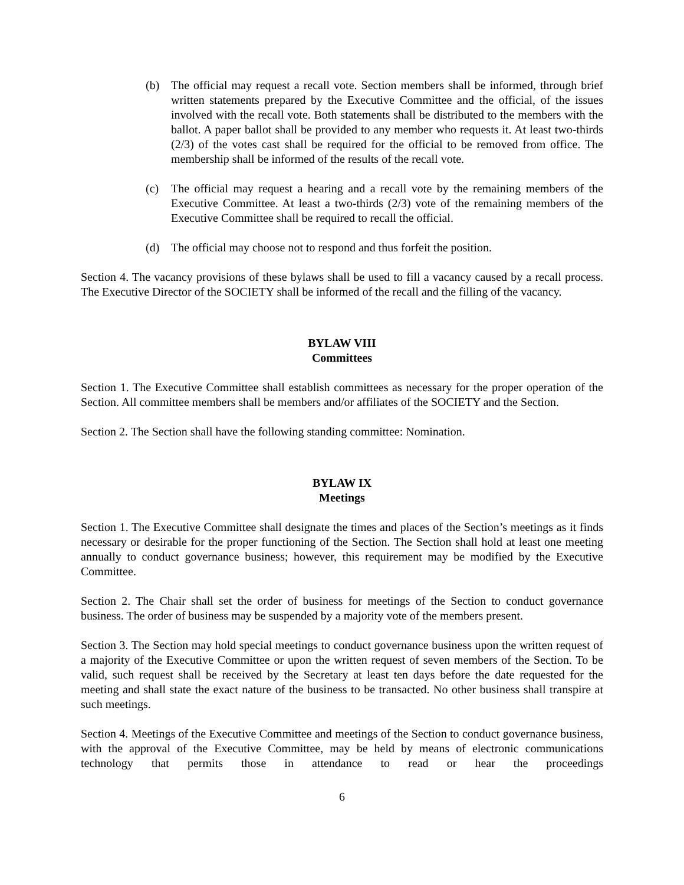(b) The official may request a recall vote. Section members shall be informed, through brief written statements prepared by the Executive Committee and the official, of the issues involved with the recall vote. Both statements shall be distributed to the members with the ballot. A paper ballot shall be provided to any member who requests it. At least two-thirds (2/3) of the votes cast shall be required for the official to be removed from office. The membership shall be informed of the results of the recall vote.
(c) The official may request a hearing and a recall vote by the remaining members of the Executive Committee. At least a two-thirds (2/3) vote of the remaining members of the Executive Committee shall be required to recall the official.
(d) The official may choose not to respond and thus forfeit the position.
Section 4. The vacancy provisions of these bylaws shall be used to fill a vacancy caused by a recall process. The Executive Director of the SOCIETY shall be informed of the recall and the filling of the vacancy.
BYLAW VIII
Committees
Section 1. The Executive Committee shall establish committees as necessary for the proper operation of the Section. All committee members shall be members and/or affiliates of the SOCIETY and the Section.
Section 2. The Section shall have the following standing committee: Nomination.
BYLAW IX
Meetings
Section 1. The Executive Committee shall designate the times and places of the Section’s meetings as it finds necessary or desirable for the proper functioning of the Section. The Section shall hold at least one meeting annually to conduct governance business; however, this requirement may be modified by the Executive Committee.
Section 2. The Chair shall set the order of business for meetings of the Section to conduct governance business. The order of business may be suspended by a majority vote of the members present.
Section 3. The Section may hold special meetings to conduct governance business upon the written request of a majority of the Executive Committee or upon the written request of seven members of the Section. To be valid, such request shall be received by the Secretary at least ten days before the date requested for the meeting and shall state the exact nature of the business to be transacted. No other business shall transpire at such meetings.
Section 4. Meetings of the Executive Committee and meetings of the Section to conduct governance business, with the approval of the Executive Committee, may be held by means of electronic communications technology that permits those in attendance to read or hear the proceedings
6